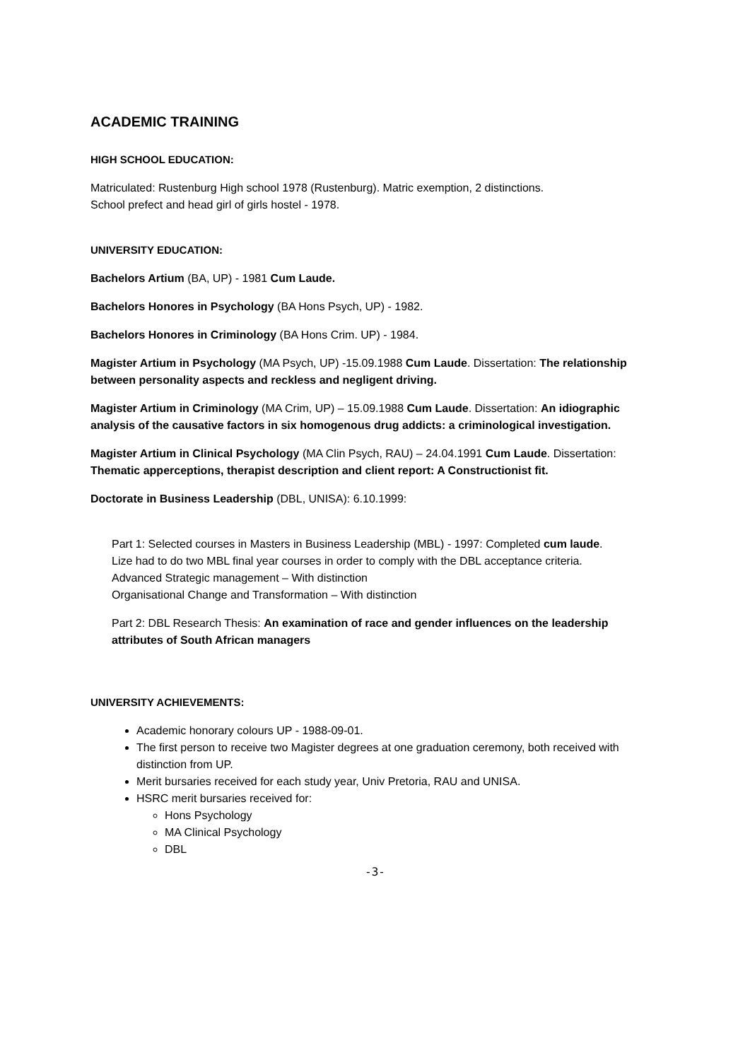ACADEMIC TRAINING
HIGH SCHOOL EDUCATION:
Matriculated: Rustenburg High school 1978 (Rustenburg). Matric exemption, 2 distinctions.
School prefect and head girl of girls hostel - 1978.
UNIVERSITY EDUCATION:
Bachelors Artium (BA, UP) - 1981 Cum Laude.
Bachelors Honores in Psychology (BA Hons Psych, UP) - 1982.
Bachelors Honores in Criminology (BA Hons Crim. UP) - 1984.
Magister Artium in Psychology (MA Psych, UP) -15.09.1988 Cum Laude. Dissertation: The relationship between personality aspects and reckless and negligent driving.
Magister Artium in Criminology (MA Crim, UP) – 15.09.1988 Cum Laude. Dissertation: An idiographic analysis of the causative factors in six homogenous drug addicts: a criminological investigation.
Magister Artium in Clinical Psychology (MA Clin Psych, RAU) – 24.04.1991 Cum Laude. Dissertation: Thematic apperceptions, therapist description and client report: A Constructionist fit.
Doctorate in Business Leadership (DBL, UNISA): 6.10.1999:
Part 1: Selected courses in Masters in Business Leadership (MBL) - 1997: Completed cum laude.
Lize had to do two MBL final year courses in order to comply with the DBL acceptance criteria.
Advanced Strategic management – With distinction
Organisational Change and Transformation – With distinction
Part 2: DBL Research Thesis: An examination of race and gender influences on the leadership attributes of South African managers
UNIVERSITY ACHIEVEMENTS:
Academic honorary colours UP - 1988-09-01.
The first person to receive two Magister degrees at one graduation ceremony, both received with distinction from UP.
Merit bursaries received for each study year, Univ Pretoria, RAU and UNISA.
HSRC merit bursaries received for:
Hons Psychology
MA Clinical Psychology
DBL
-3-